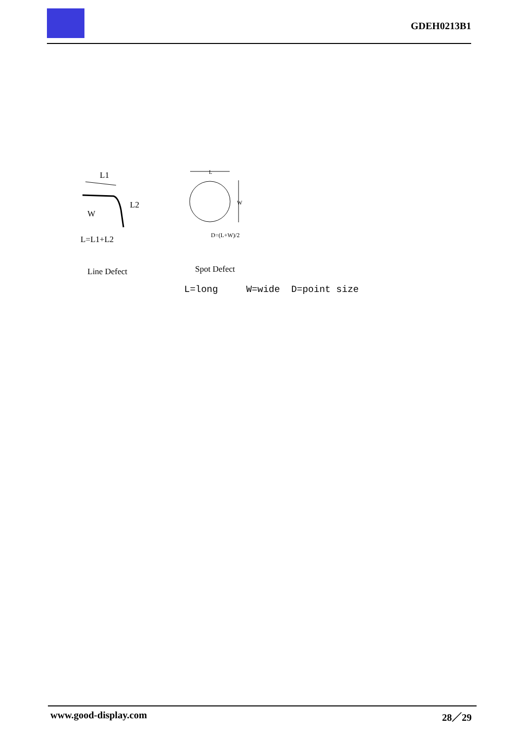GDEH0213B1
L1
L2
W
L=L1+L2
Line Defect
L
W
D=(L+W)/2
Spot Defect
L=long W=wide D=point size
www.good-display.com 28／29